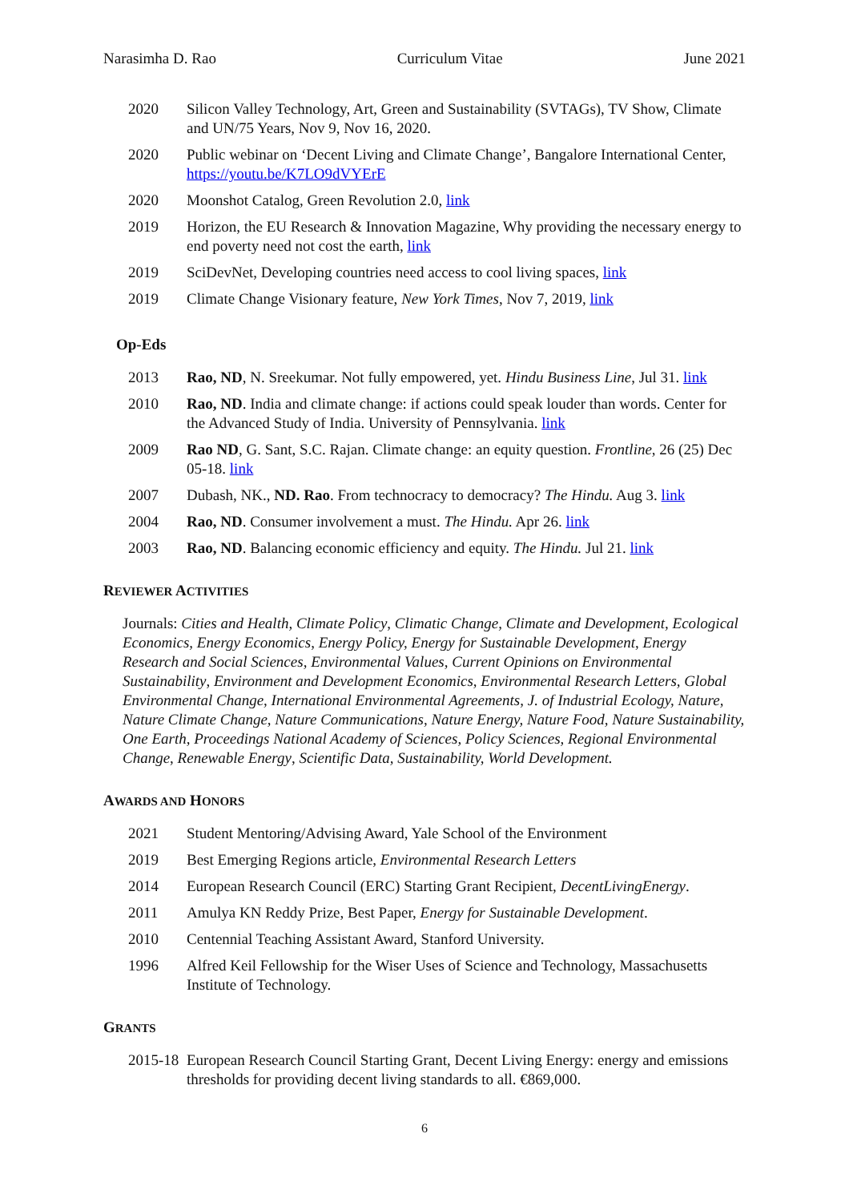Narasimha D. Rao Curriculum Vitae June 2021
2020 Silicon Valley Technology, Art, Green and Sustainability (SVTAGs), TV Show, Climate and UN/75 Years, Nov 9, Nov 16, 2020.
2020 Public webinar on ‘Decent Living and Climate Change’, Bangalore International Center, https://youtu.be/K7LO9dVYErE
2020 Moonshot Catalog, Green Revolution 2.0, link
2019 Horizon, the EU Research & Innovation Magazine, Why providing the necessary energy to end poverty need not cost the earth, link
2019 SciDevNet, Developing countries need access to cool living spaces, link
2019 Climate Change Visionary feature, New York Times, Nov 7, 2019, link
Op-Eds
2013 Rao, ND, N. Sreekumar. Not fully empowered, yet. Hindu Business Line, Jul 31. link
2010 Rao, ND. India and climate change: if actions could speak louder than words. Center for the Advanced Study of India. University of Pennsylvania. link
2009 Rao ND, G. Sant, S.C. Rajan. Climate change: an equity question. Frontline, 26 (25) Dec 05-18. link
2007 Dubash, NK., ND. Rao. From technocracy to democracy? The Hindu. Aug 3. link
2004 Rao, ND. Consumer involvement a must. The Hindu. Apr 26. link
2003 Rao, ND. Balancing economic efficiency and equity. The Hindu. Jul 21. link
REVIEWER ACTIVITIES
Journals: Cities and Health, Climate Policy, Climatic Change, Climate and Development, Ecological Economics, Energy Economics, Energy Policy, Energy for Sustainable Development, Energy Research and Social Sciences, Environmental Values, Current Opinions on Environmental Sustainability, Environment and Development Economics, Environmental Research Letters, Global Environmental Change, International Environmental Agreements, J. of Industrial Ecology, Nature, Nature Climate Change, Nature Communications, Nature Energy, Nature Food, Nature Sustainability, One Earth, Proceedings National Academy of Sciences, Policy Sciences, Regional Environmental Change, Renewable Energy, Scientific Data, Sustainability, World Development.
AWARDS AND HONORS
2021 Student Mentoring/Advising Award, Yale School of the Environment
2019 Best Emerging Regions article, Environmental Research Letters
2014 European Research Council (ERC) Starting Grant Recipient, DecentLivingEnergy.
2011 Amulya KN Reddy Prize, Best Paper, Energy for Sustainable Development.
2010 Centennial Teaching Assistant Award, Stanford University.
1996 Alfred Keil Fellowship for the Wiser Uses of Science and Technology, Massachusetts Institute of Technology.
GRANTS
2015-18 European Research Council Starting Grant, Decent Living Energy: energy and emissions thresholds for providing decent living standards to all. €869,000.
6